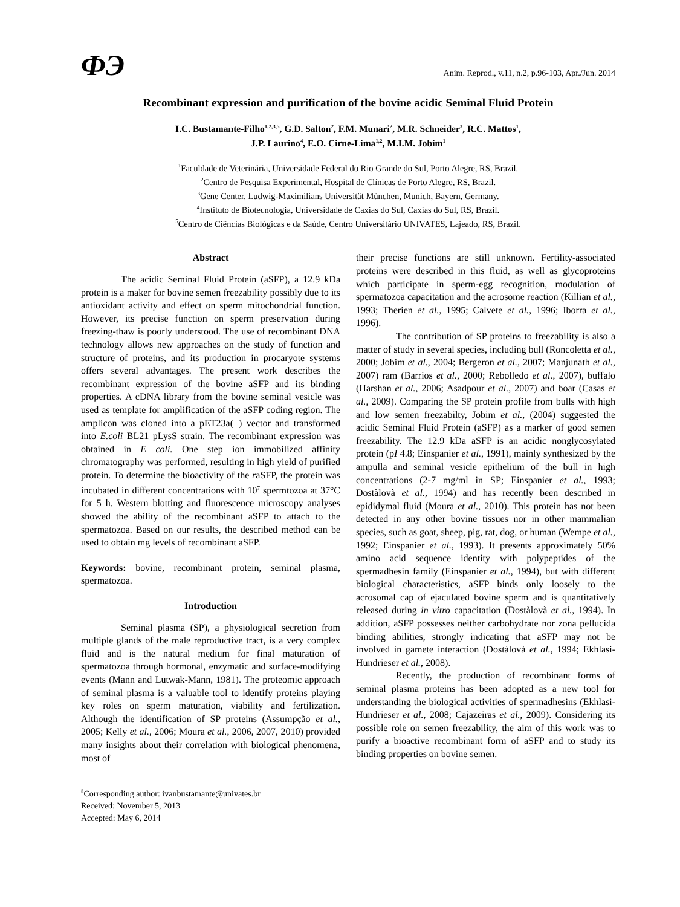ФЭ
Anim. Reprod., v.11, n.2, p.96-103, Apr./Jun. 2014
Recombinant expression and purification of the bovine acidic Seminal Fluid Protein
I.C. Bustamante-Filho<sup>1,2,3,5</sup>, G.D. Salton<sup>2</sup>, F.M. Munari<sup>2</sup>, M.R. Schneider<sup>3</sup>, R.C. Mattos<sup>1</sup>,
J.P. Laurino<sup>4</sup>, E.O. Cirne-Lima<sup>1,2</sup>, M.I.M. Jobim<sup>1</sup>
<sup>1</sup> Faculdade de Veterinária, Universidade Federal do Rio Grande do Sul, Porto Alegre, RS, Brazil.
<sup>2</sup> Centro de Pesquisa Experimental, Hospital de Clínicas de Porto Alegre, RS, Brazil.
<sup>3</sup> Gene Center, Ludwig-Maximilians Universität München, Munich, Bayern, Germany.
<sup>4</sup> Instituto de Biotecnologia, Universidade de Caxias do Sul, Caxias do Sul, RS, Brazil.
<sup>5</sup> Centro de Ciências Biológicas e da Saúde, Centro Universitário UNIVATES, Lajeado, RS, Brazil.
Abstract
The acidic Seminal Fluid Protein (aSFP), a 12.9 kDa protein is a maker for bovine semen freezability possibly due to its antioxidant activity and effect on sperm mitochondrial function. However, its precise function on sperm preservation during freezing-thaw is poorly understood. The use of recombinant DNA technology allows new approaches on the study of function and structure of proteins, and its production in procaryote systems offers several advantages. The present work describes the recombinant expression of the bovine aSFP and its binding properties. A cDNA library from the bovine seminal vesicle was used as template for amplification of the aSFP coding region. The amplicon was cloned into a pET23a(+) vector and transformed into E.coli BL21 pLysS strain. The recombinant expression was obtained in E coli. One step ion immobilized affinity chromatography was performed, resulting in high yield of purified protein. To determine the bioactivity of the raSFP, the protein was incubated in different concentrations with 10<sup>7</sup> spermtozoa at 37°C for 5 h. Western blotting and fluorescence microscopy analyses showed the ability of the recombinant aSFP to attach to the spermatozoa. Based on our results, the described method can be used to obtain mg levels of recombinant aSFP.
Keywords: bovine, recombinant protein, seminal plasma, spermatozoa.
Introduction
Seminal plasma (SP), a physiological secretion from multiple glands of the male reproductive tract, is a very complex fluid and is the natural medium for final maturation of spermatozoa through hormonal, enzymatic and surface-modifying events (Mann and Lutwak-Mann, 1981). The proteomic approach of seminal plasma is a valuable tool to identify proteins playing key roles on sperm maturation, viability and fertilization. Although the identification of SP proteins (Assumpção et al., 2005; Kelly et al., 2006; Moura et al., 2006, 2007, 2010) provided many insights about their correlation with biological phenomena, most of
______________________________________
<sup>8</sup> Corresponding author: ivanbustamante@univates.br
Received: November 5, 2013
Accepted: May 6, 2014
their precise functions are still unknown. Fertility-associated proteins were described in this fluid, as well as glycoproteins which participate in sperm-egg recognition, modulation of spermatozoa capacitation and the acrosome reaction (Killian et al., 1993; Therien et al., 1995; Calvete et al., 1996; Iborra et al., 1996).
The contribution of SP proteins to freezability is also a matter of study in several species, including bull (Roncoletta et al., 2000; Jobim et al., 2004; Bergeron et al., 2007; Manjunath et al., 2007) ram (Barrios et al., 2000; Rebolledo et al., 2007), buffalo (Harshan et al., 2006; Asadpour et al., 2007) and boar (Casas et al., 2009). Comparing the SP protein profile from bulls with high and low semen freezabilty, Jobim et al., (2004) suggested the acidic Seminal Fluid Protein (aSFP) as a marker of good semen freezability. The 12.9 kDa aSFP is an acidic nonglycosylated protein (pI 4.8; Einspanier et al., 1991), mainly synthesized by the ampulla and seminal vesicle epithelium of the bull in high concentrations (2-7 mg/ml in SP; Einspanier et al., 1993; Dostàlovà et al., 1994) and has recently been described in epididymal fluid (Moura et al., 2010). This protein has not been detected in any other bovine tissues nor in other mammalian species, such as goat, sheep, pig, rat, dog, or human (Wempe et al., 1992; Einspanier et al., 1993). It presents approximately 50% amino acid sequence identity with polypeptides of the spermadhesin family (Einspanier et al., 1994), but with different biological characteristics, aSFP binds only loosely to the acrosomal cap of ejaculated bovine sperm and is quantitatively released during in vitro capacitation (Dostàlovà et al., 1994). In addition, aSFP possesses neither carbohydrate nor zona pellucida binding abilities, strongly indicating that aSFP may not be involved in gamete interaction (Dostàlovà et al., 1994; Ekhlasi-Hundrieser et al., 2008).
Recently, the production of recombinant forms of seminal plasma proteins has been adopted as a new tool for understanding the biological activities of spermadhesins (Ekhlasi-Hundrieser et al., 2008; Cajazeiras et al., 2009). Considering its possible role on semen freezability, the aim of this work was to purify a bioactive recombinant form of aSFP and to study its binding properties on bovine semen.